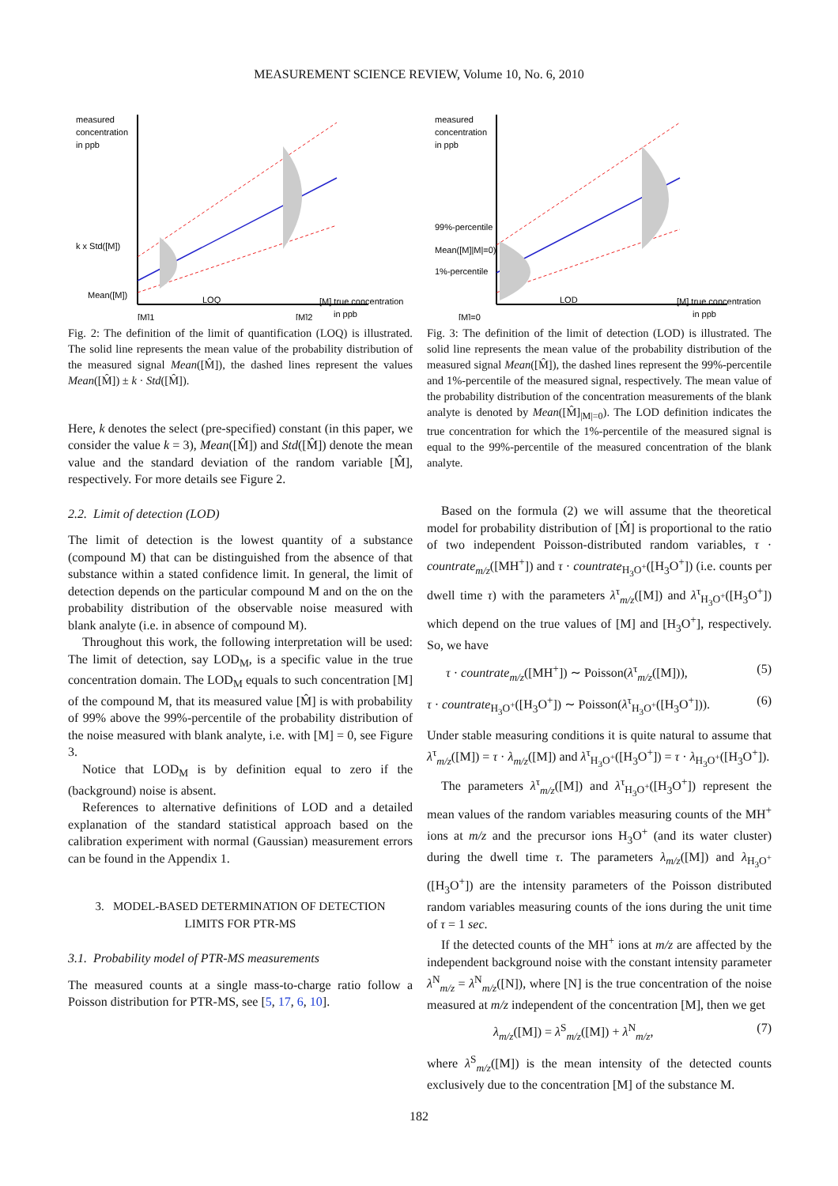MEASUREMENT SCIENCE REVIEW, Volume 10, No. 6, 2010
measured
concentration
in ppb
k x Std([M])
Mean([M])
LOQ
[M] true concentration
in ppb
[M]1
[M]2
Fig. 2: The definition of the limit of quantification (LOQ) is illustrated. The solid line represents the mean value of the probability distribution of the measured signal Mean([M̂]), the dashed lines represent the values Mean([M̂]) ± k · Std([M̂]).
Here, k denotes the select (pre-specified) constant (in this paper, we consider the value k = 3), Mean([M̂]) and Std([M̂]) denote the mean value and the standard deviation of the random variable [M̂], respectively. For more details see Figure 2.
2.2. Limit of detection (LOD)
The limit of detection is the lowest quantity of a substance (compound M) that can be distinguished from the absence of that substance within a stated confidence limit. In general, the limit of detection depends on the particular compound M and on the on the probability distribution of the observable noise measured with blank analyte (i.e. in absence of compound M).
Throughout this work, the following interpretation will be used: The limit of detection, say LOD<sub>M</sub>, is a specific value in the true concentration domain. The LOD<sub>M</sub> equals to such concentration [M] of the compound M, that its measured value [M̂] is with probability of 99% above the 99%-percentile of the probability distribution of the noise measured with blank analyte, i.e. with [M] = 0, see Figure 3.
Notice that LOD<sub>M</sub> is by definition equal to zero if the (background) noise is absent.
References to alternative definitions of LOD and a detailed explanation of the standard statistical approach based on the calibration experiment with normal (Gaussian) measurement errors can be found in the Appendix 1.
3. MODEL-BASED DETERMINATION OF DETECTION
LIMITS FOR PTR-MS
3.1. Probability model of PTR-MS measurements
The measured counts at a single mass-to-charge ratio follow a Poisson distribution for PTR-MS, see [5, 17, 6, 10].
measured
concentration
in ppb
99%-percentile
Mean([M]|M|=0)
1%-percentile
LOD
[M] true concentration
in ppb
[M]=0
Fig. 3: The definition of the limit of detection (LOD) is illustrated. The solid line represents the mean value of the probability distribution of the measured signal Mean([M̂]), the dashed lines represent the 99%-percentile and 1%-percentile of the measured signal, respectively. The mean value of the probability distribution of the concentration measurements of the blank analyte is denoted by Mean([M̂]<sub>|M|=0</sub>). The LOD definition indicates the true concentration for which the 1%-percentile of the measured signal is equal to the 99%-percentile of the measured concentration of the blank analyte.
Based on the formula (2) we will assume that the theoretical model for probability distribution of [M̂] is proportional to the ratio of two independent Poisson-distributed random variables, τ · countrate<sub>m/z</sub>([MH<sup>+</sup>]) and τ · countrate<sub>H<sub>3</sub>O<sup>+</sup></sub>([H<sub>3</sub>O<sup>+</sup>]) (i.e. counts per dwell time τ) with the parameters λ<sup>τ</sup><sub>m/z</sub>([M]) and λ<sup>τ</sup><sub>H<sub>3</sub>O<sup>+</sup></sub>([H<sub>3</sub>O<sup>+</sup>]) which depend on the true values of [M] and [H<sub>3</sub>O<sup>+</sup>], respectively. So, we have
τ · countrate<sub>m/z</sub>([MH<sup>+</sup>]) ∼ Poisson(λ<sup>τ</sup><sub>m/z</sub>([M])), (5)
τ · countrate<sub>H<sub>3</sub>O<sup>+</sup></sub>([H<sub>3</sub>O<sup>+</sup>]) ∼ Poisson(λ<sup>τ</sup><sub>H<sub>3</sub>O<sup>+</sup></sub>([H<sub>3</sub>O<sup>+</sup>])). (6)
Under stable measuring conditions it is quite natural to assume that λ<sup>τ</sup><sub>m/z</sub>([M]) = τ · λ<sub>m/z</sub>([M]) and λ<sup>τ</sup><sub>H<sub>3</sub>O<sup>+</sup></sub>([H<sub>3</sub>O<sup>+</sup>]) = τ · λ<sub>H<sub>3</sub>O<sup>+</sup></sub>([H<sub>3</sub>O<sup>+</sup>]).
The parameters λ<sup>τ</sup><sub>m/z</sub>([M]) and λ<sup>τ</sup><sub>H<sub>3</sub>O<sup>+</sup></sub>([H<sub>3</sub>O<sup>+</sup>]) represent the mean values of the random variables measuring counts of the MH<sup>+</sup> ions at m/z and the precursor ions H<sub>3</sub>O<sup>+</sup> (and its water cluster) during the dwell time τ. The parameters λ<sub>m/z</sub>([M]) and λ<sub>H<sub>3</sub>O<sup>+</sup></sub>([H<sub>3</sub>O<sup>+</sup>]) are the intensity parameters of the Poisson distributed random variables measuring counts of the ions during the unit time of τ = 1 sec.
If the detected counts of the MH<sup>+</sup> ions at m/z are affected by the independent background noise with the constant intensity parameter λ<sup>N</sup><sub>m/z</sub> = λ<sup>N</sup><sub>m/z</sub>([N]), where [N] is the true concentration of the noise measured at m/z independent of the concentration [M], then we get
λ<sub>m/z</sub>([M]) = λ<sup>S</sup><sub>m/z</sub>([M]) + λ<sup>N</sup><sub>m/z</sub>, (7)
where λ<sup>S</sup><sub>m/z</sub>([M]) is the mean intensity of the detected counts exclusively due to the concentration [M] of the substance M.
182